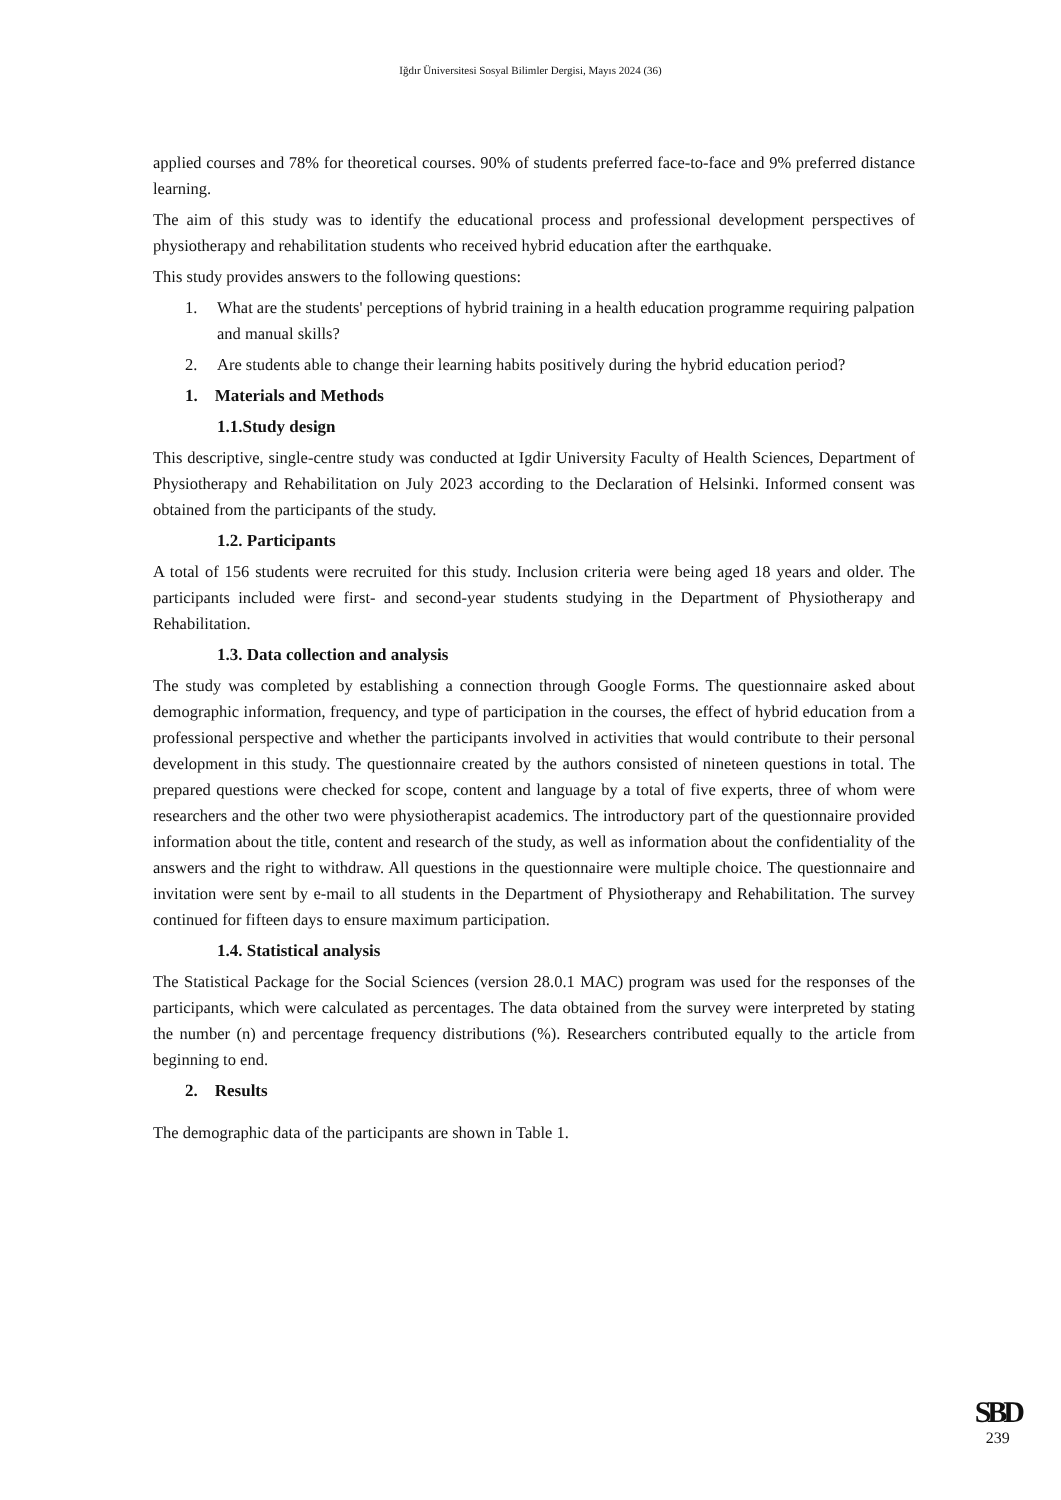Iğdır Üniversitesi Sosyal Bilimler Dergisi, Mayıs 2024 (36)
applied courses and 78% for theoretical courses. 90% of students preferred face-to-face and 9% preferred distance learning.
The aim of this study was to identify the educational process and professional development perspectives of physiotherapy and rehabilitation students who received hybrid education after the earthquake.
This study provides answers to the following questions:
1. What are the students' perceptions of hybrid training in a health education programme requiring palpation and manual skills?
2. Are students able to change their learning habits positively during the hybrid education period?
1. Materials and Methods
1.1.Study design
This descriptive, single-centre study was conducted at Igdir University Faculty of Health Sciences, Department of Physiotherapy and Rehabilitation on July 2023 according to the Declaration of Helsinki. Informed consent was obtained from the participants of the study.
1.2. Participants
A total of 156 students were recruited for this study. Inclusion criteria were being aged 18 years and older. The participants included were first- and second-year students studying in the Department of Physiotherapy and Rehabilitation.
1.3. Data collection and analysis
The study was completed by establishing a connection through Google Forms. The questionnaire asked about demographic information, frequency, and type of participation in the courses, the effect of hybrid education from a professional perspective and whether the participants involved in activities that would contribute to their personal development in this study. The questionnaire created by the authors consisted of nineteen questions in total. The prepared questions were checked for scope, content and language by a total of five experts, three of whom were researchers and the other two were physiotherapist academics. The introductory part of the questionnaire provided information about the title, content and research of the study, as well as information about the confidentiality of the answers and the right to withdraw. All questions in the questionnaire were multiple choice. The questionnaire and invitation were sent by e-mail to all students in the Department of Physiotherapy and Rehabilitation. The survey continued for fifteen days to ensure maximum participation.
1.4. Statistical analysis
The Statistical Package for the Social Sciences (version 28.0.1 MAC) program was used for the responses of the participants, which were calculated as percentages. The data obtained from the survey were interpreted by stating the number (n) and percentage frequency distributions (%). Researchers contributed equally to the article from beginning to end.
2. Results
The demographic data of the participants are shown in Table 1.
SBD
239